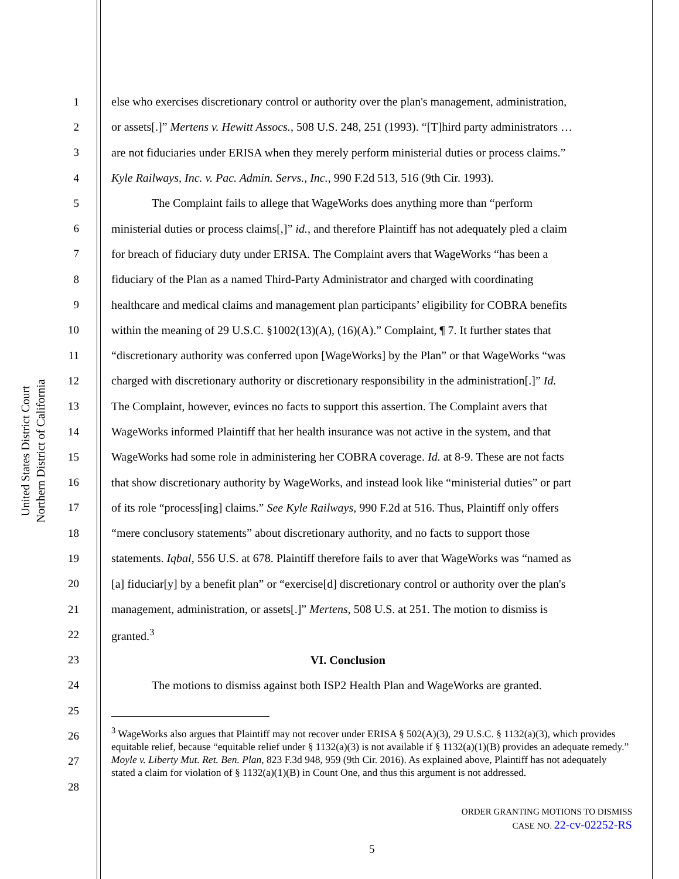United States District Court
Northern District of California
1 else who exercises discretionary control or authority over the plan's management, administration,
2 or assets[.]” Mertens v. Hewitt Assocs., 508 U.S. 248, 251 (1993). “[T]hird party administrators …
3 are not fiduciaries under ERISA when they merely perform ministerial duties or process claims.”
4 Kyle Railways, Inc. v. Pac. Admin. Servs., Inc., 990 F.2d 513, 516 (9th Cir. 1993).
5 The Complaint fails to allege that WageWorks does anything more than “perform
6 ministerial duties or process claims[,]” id., and therefore Plaintiff has not adequately pled a claim
7 for breach of fiduciary duty under ERISA. The Complaint avers that WageWorks “has been a
8 fiduciary of the Plan as a named Third-Party Administrator and charged with coordinating
9 healthcare and medical claims and management plan participants’ eligibility for COBRA benefits
10 within the meaning of 29 U.S.C. §1002(13)(A), (16)(A).” Complaint, ¶ 7. It further states that
11 “discretionary authority was conferred upon [WageWorks] by the Plan” or that WageWorks “was
12 charged with discretionary authority or discretionary responsibility in the administration[.]” Id.
13 The Complaint, however, evinces no facts to support this assertion. The Complaint avers that
14 WageWorks informed Plaintiff that her health insurance was not active in the system, and that
15 WageWorks had some role in administering her COBRA coverage. Id. at 8-9. These are not facts
16 that show discretionary authority by WageWorks, and instead look like “ministerial duties” or part
17 of its role “process[ing] claims.” See Kyle Railways, 990 F.2d at 516. Thus, Plaintiff only offers
18 “mere conclusory statements” about discretionary authority, and no facts to support those
19 statements. Iqbal, 556 U.S. at 678. Plaintiff therefore fails to aver that WageWorks was “named as
20 [a] fiduciar[y] by a benefit plan” or “exercise[d] discretionary control or authority over the plan's
21 management, administration, or assets[.]” Mertens, 508 U.S. at 251. The motion to dismiss is
22 granted.<sup>3</sup>
23 VI. Conclusion
24 The motions to dismiss against both ISP2 Health Plan and WageWorks are granted.
25
26
27
28
<sup>3</sup> WageWorks also argues that Plaintiff may not recover under ERISA § 502(A)(3), 29 U.S.C. § 1132(a)(3), which provides equitable relief, because “equitable relief under § 1132(a)(3) is not available if § 1132(a)(1)(B) provides an adequate remedy.” Moyle v. Liberty Mut. Ret. Ben. Plan, 823 F.3d 948, 959 (9th Cir. 2016). As explained above, Plaintiff has not adequately stated a claim for violation of § 1132(a)(1)(B) in Count One, and thus this argument is not addressed.
ORDER GRANTING MOTIONS TO DISMISS
CASE NO. 22-cv-02252-RS
5